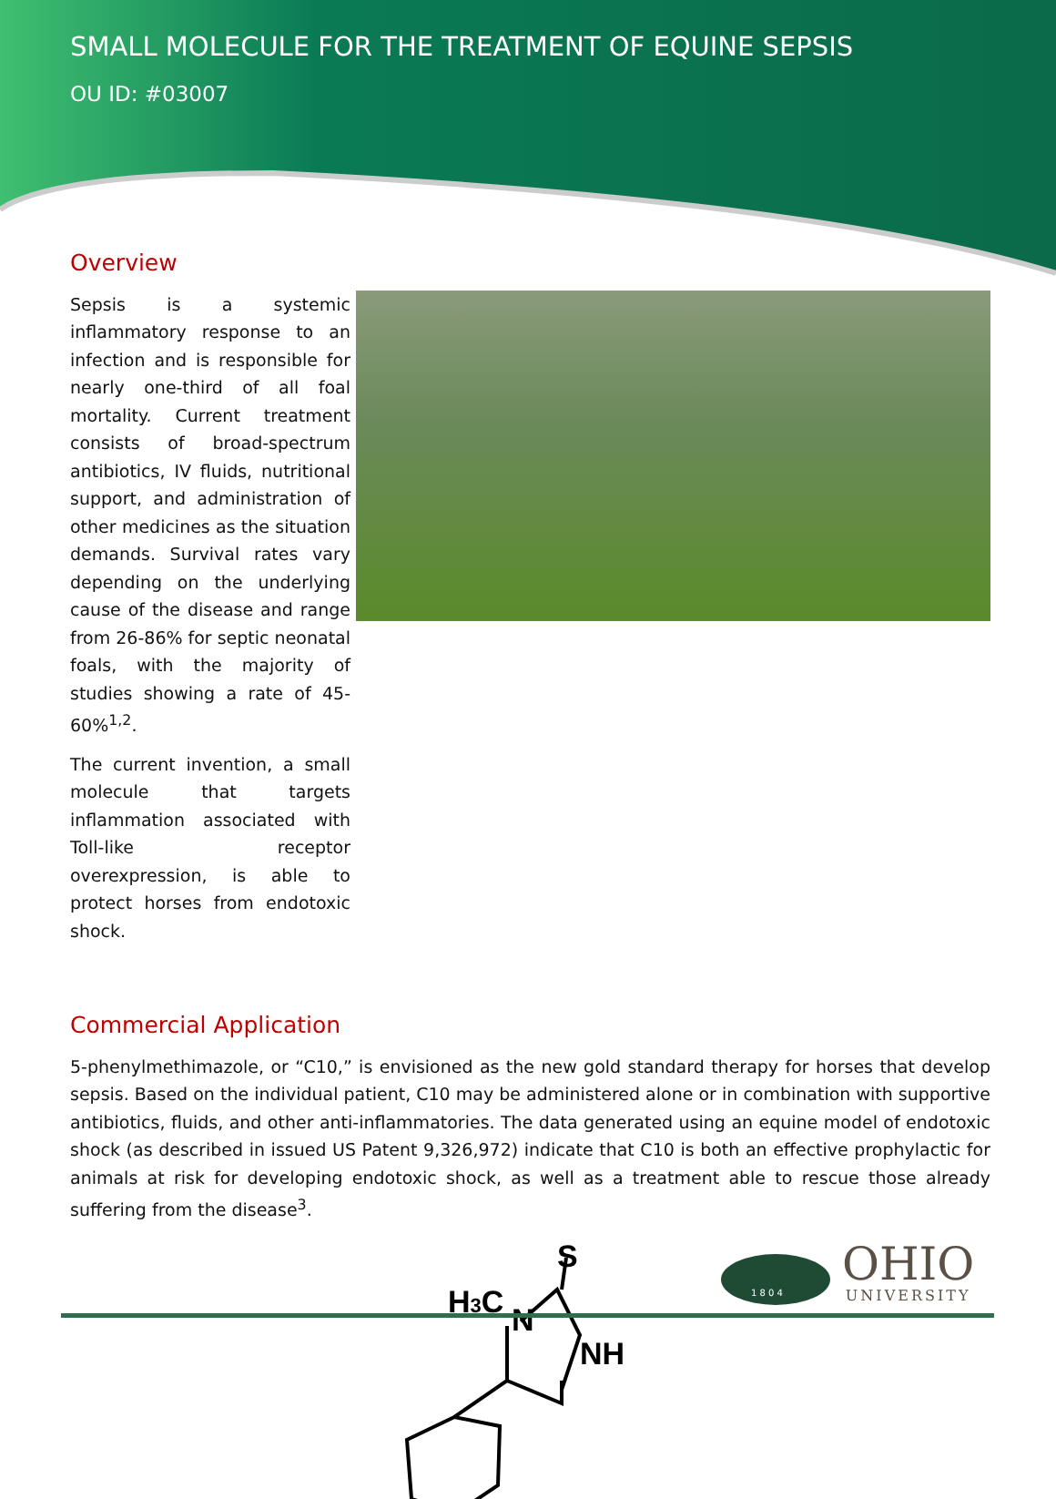SMALL MOLECULE FOR THE TREATMENT OF EQUINE SEPSIS
OU ID: #03007
Overview
Sepsis is a systemic inflammatory response to an infection and is responsible for nearly one-third of all foal mortality. Current treatment consists of broad-spectrum antibiotics, IV fluids, nutritional support, and administration of other medicines as the situation demands. Survival rates vary depending on the underlying cause of the disease and range from 26-86% for septic neonatal foals, with the majority of studies showing a rate of 45-60%<sup>1,2</sup>.
The current invention, a small molecule that targets inflammation associated with Toll-like receptor overexpression, is able to protect horses from endotoxic shock.
Commercial Application
5-phenylmethimazole, or “C10,” is envisioned as the new gold standard therapy for horses that develop sepsis. Based on the individual patient, C10 may be administered alone or in combination with supportive antibiotics, fluids, and other anti-inflammatories. The data generated using an equine model of endotoxic shock (as described in issued US Patent 9,326,972) indicate that C10 is both an effective prophylactic for animals at risk for developing endotoxic shock, as well as a treatment able to rescue those already suffering from the disease<sup>3</sup>.
H3C
N
NH
S
1 8 0 4
OHIO
UNIVERSITY